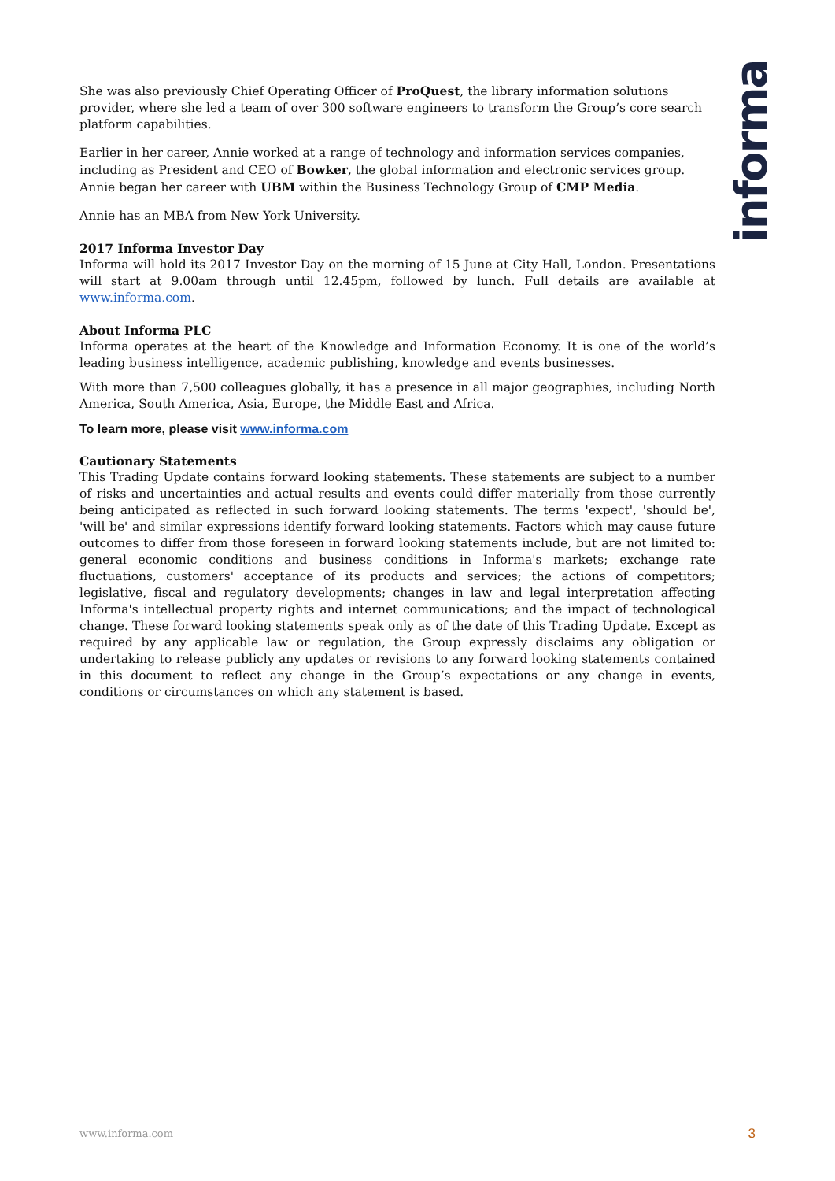informa
She was also previously Chief Operating Officer of ProQuest, the library information solutions provider, where she led a team of over 300 software engineers to transform the Group’s core search platform capabilities.
Earlier in her career, Annie worked at a range of technology and information services companies, including as President and CEO of Bowker, the global information and electronic services group. Annie began her career with UBM within the Business Technology Group of CMP Media.
Annie has an MBA from New York University.
2017 Informa Investor Day
Informa will hold its 2017 Investor Day on the morning of 15 June at City Hall, London. Presentations will start at 9.00am through until 12.45pm, followed by lunch. Full details are available at www.informa.com.
About Informa PLC
Informa operates at the heart of the Knowledge and Information Economy. It is one of the world’s leading business intelligence, academic publishing, knowledge and events businesses.
With more than 7,500 colleagues globally, it has a presence in all major geographies, including North America, South America, Asia, Europe, the Middle East and Africa.
To learn more, please visit www.informa.com
Cautionary Statements
This Trading Update contains forward looking statements. These statements are subject to a number of risks and uncertainties and actual results and events could differ materially from those currently being anticipated as reflected in such forward looking statements. The terms 'expect', 'should be', 'will be' and similar expressions identify forward looking statements. Factors which may cause future outcomes to differ from those foreseen in forward looking statements include, but are not limited to: general economic conditions and business conditions in Informa's markets; exchange rate fluctuations, customers' acceptance of its products and services; the actions of competitors; legislative, fiscal and regulatory developments; changes in law and legal interpretation affecting Informa's intellectual property rights and internet communications; and the impact of technological change. These forward looking statements speak only as of the date of this Trading Update. Except as required by any applicable law or regulation, the Group expressly disclaims any obligation or undertaking to release publicly any updates or revisions to any forward looking statements contained in this document to reflect any change in the Group’s expectations or any change in events, conditions or circumstances on which any statement is based.
www.informa.com 3